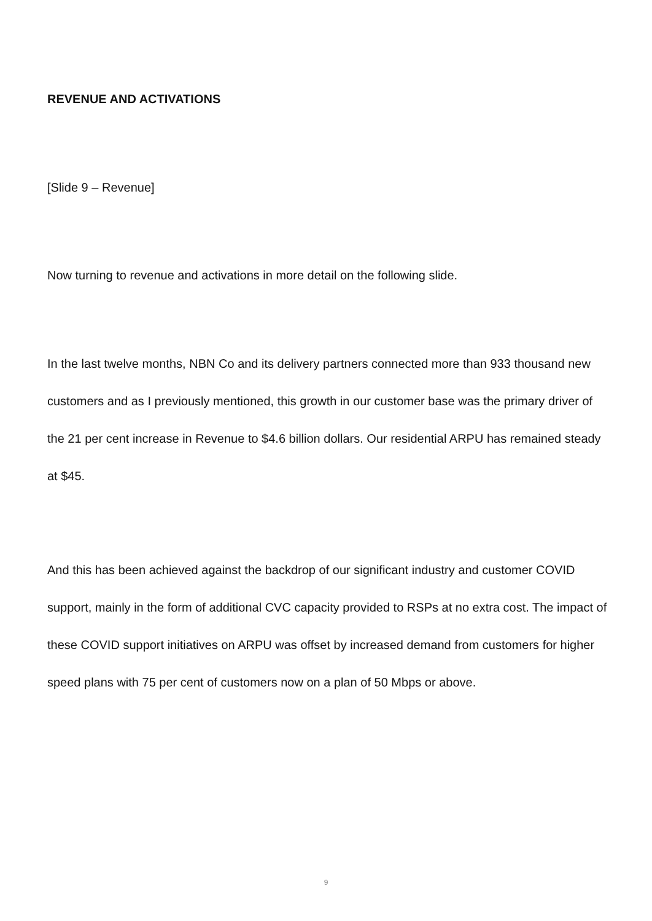REVENUE AND ACTIVATIONS
[Slide 9 – Revenue]
Now turning to revenue and activations in more detail on the following slide.
In the last twelve months, NBN Co and its delivery partners connected more than 933 thousand new customers and as I previously mentioned, this growth in our customer base was the primary driver of the 21 per cent increase in Revenue to $4.6 billion dollars. Our residential ARPU has remained steady at $45.
And this has been achieved against the backdrop of our significant industry and customer COVID support, mainly in the form of additional CVC capacity provided to RSPs at no extra cost. The impact of these COVID support initiatives on ARPU was offset by increased demand from customers for higher speed plans with 75 per cent of customers now on a plan of 50 Mbps or above.
9